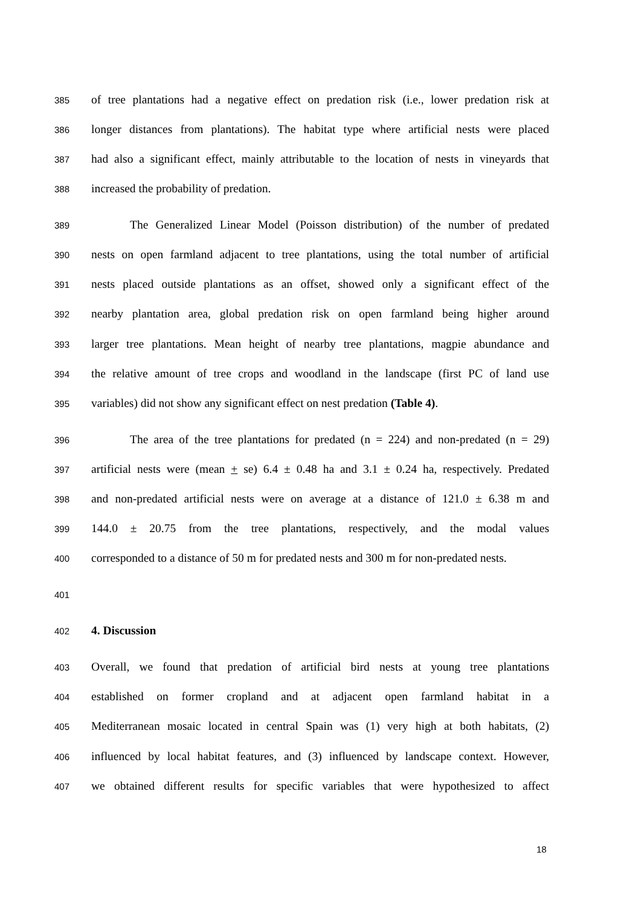385 of tree plantations had a negative effect on predation risk (i.e., lower predation risk at
386 longer distances from plantations). The habitat type where artificial nests were placed
387 had also a significant effect, mainly attributable to the location of nests in vineyards that
388 increased the probability of predation.
389 The Generalized Linear Model (Poisson distribution) of the number of predated
390 nests on open farmland adjacent to tree plantations, using the total number of artificial
391 nests placed outside plantations as an offset, showed only a significant effect of the
392 nearby plantation area, global predation risk on open farmland being higher around
393 larger tree plantations. Mean height of nearby tree plantations, magpie abundance and
394 the relative amount of tree crops and woodland in the landscape (first PC of land use
395 variables) did not show any significant effect on nest predation (Table 4).
396 The area of the tree plantations for predated (n = 224) and non-predated (n = 29)
397 artificial nests were (mean + se) 6.4 ± 0.48 ha and 3.1 ± 0.24 ha, respectively. Predated
398 and non-predated artificial nests were on average at a distance of 121.0 ± 6.38 m and
399 144.0 ± 20.75 from the tree plantations, respectively, and the modal values
400 corresponded to a distance of 50 m for predated nests and 300 m for non-predated nests.
401
402 4. Discussion
403 Overall, we found that predation of artificial bird nests at young tree plantations
404 established on former cropland and at adjacent open farmland habitat in a
405 Mediterranean mosaic located in central Spain was (1) very high at both habitats, (2)
406 influenced by local habitat features, and (3) influenced by landscape context. However,
407 we obtained different results for specific variables that were hypothesized to affect
18